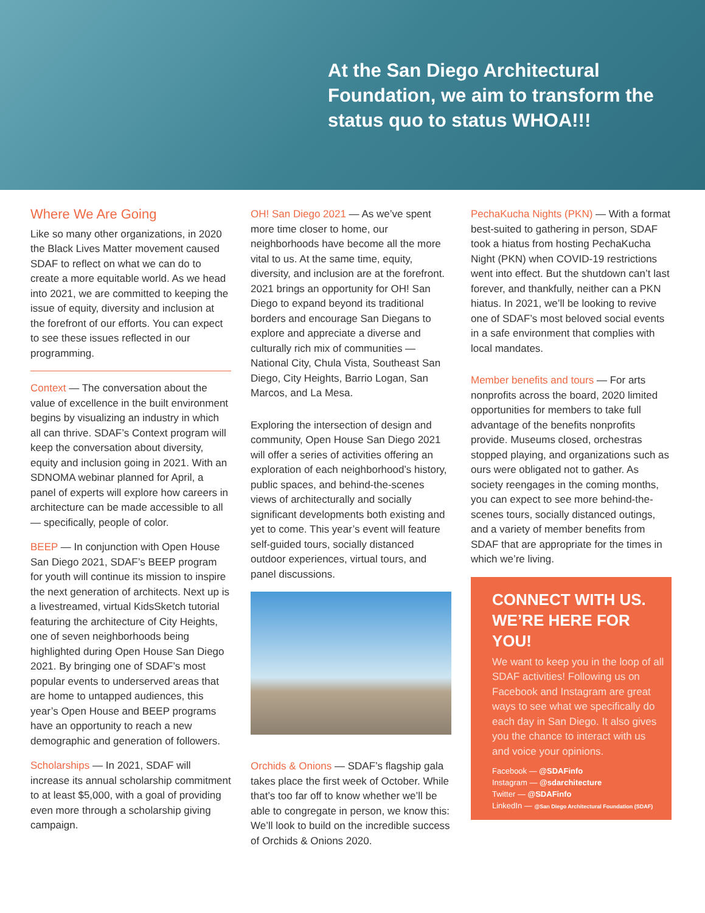At the San Diego Architectural Foundation, we aim to transform the status quo to status WHOA!!!
Where We Are Going
Like so many other organizations, in 2020 the Black Lives Matter movement caused SDAF to reflect on what we can do to create a more equitable world. As we head into 2021, we are committed to keeping the issue of equity, diversity and inclusion at the forefront of our efforts. You can expect to see these issues reflected in our programming.
Context — The conversation about the value of excellence in the built environment begins by visualizing an industry in which all can thrive. SDAF’s Context program will keep the conversation about diversity, equity and inclusion going in 2021. With an SDNOMA webinar planned for April, a panel of experts will explore how careers in architecture can be made accessible to all — specifically, people of color.
BEEP — In conjunction with Open House San Diego 2021, SDAF’s BEEP program for youth will continue its mission to inspire the next generation of architects. Next up is a livestreamed, virtual KidsSketch tutorial featuring the architecture of City Heights, one of seven neighborhoods being highlighted during Open House San Diego 2021. By bringing one of SDAF’s most popular events to underserved areas that are home to untapped audiences, this year’s Open House and BEEP programs have an opportunity to reach a new demographic and generation of followers.
Scholarships — In 2021, SDAF will increase its annual scholarship commitment to at least $5,000, with a goal of providing even more through a scholarship giving campaign.
OH! San Diego 2021 — As we’ve spent more time closer to home, our neighborhoods have become all the more vital to us. At the same time, equity, diversity, and inclusion are at the forefront. 2021 brings an opportunity for OH! San Diego to expand beyond its traditional borders and encourage San Diegans to explore and appreciate a diverse and culturally rich mix of communities — National City, Chula Vista, Southeast San Diego, City Heights, Barrio Logan, San Marcos, and La Mesa.
Exploring the intersection of design and community, Open House San Diego 2021 will offer a series of activities offering an exploration of each neighborhood’s history, public spaces, and behind-the-scenes views of architecturally and socially significant developments both existing and yet to come. This year’s event will feature self-guided tours, socially distanced outdoor experiences, virtual tours, and panel discussions.
Orchids & Onions — SDAF’s flagship gala takes place the first week of October. While that’s too far off to know whether we’ll be able to congregate in person, we know this: We’ll look to build on the incredible success of Orchids & Onions 2020.
PechaKucha Nights (PKN) — With a format best-suited to gathering in person, SDAF took a hiatus from hosting PechaKucha Night (PKN) when COVID-19 restrictions went into effect. But the shutdown can’t last forever, and thankfully, neither can a PKN hiatus. In 2021, we’ll be looking to revive one of SDAF’s most beloved social events in a safe environment that complies with local mandates.
Member benefits and tours — For arts nonprofits across the board, 2020 limited opportunities for members to take full advantage of the benefits nonprofits provide. Museums closed, orchestras stopped playing, and organizations such as ours were obligated not to gather. As society reengages in the coming months, you can expect to see more behind-the-scenes tours, socially distanced outings, and a variety of member benefits from SDAF that are appropriate for the times in which we’re living.
CONNECT WITH US. WE’RE HERE FOR YOU!
We want to keep you in the loop of all SDAF activities! Following us on Facebook and Instagram are great ways to see what we specifically do each day in San Diego. It also gives you the chance to interact with us and voice your opinions.
Facebook — @SDAFinfo
Instagram — @sdarchitecture
Twitter — @SDAFinfo
LinkedIn — @San Diego Architectural Foundation (SDAF)